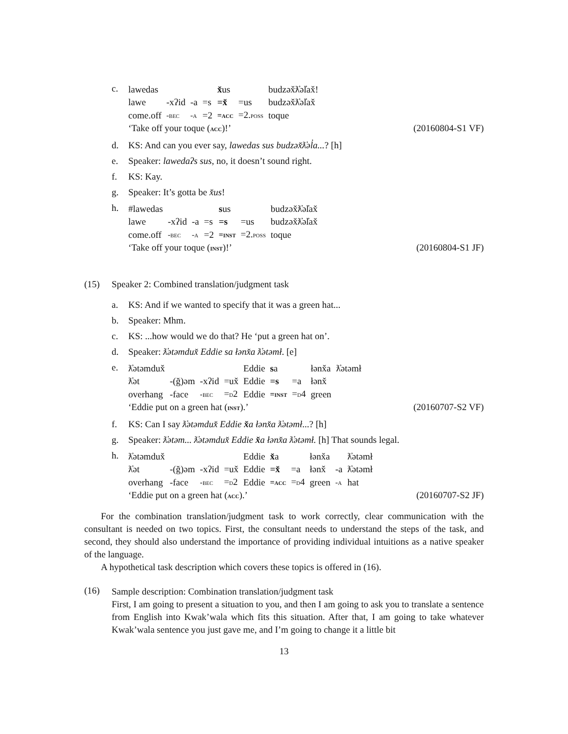c.
| lawedas | | | | x̌ us | | budzəx̌ƛ̓əl̓ax̌! |
| lawe | -xʔid | -a | =s | =x̌ | =us | budzəx̌ƛ̓əl̓ax̌ |
| come.off | -bec | -a | =2 | =acc | =2. poss | toque |
‘Take off your toque (acc)!’ (20160804-S1 VF)
d. KS: And can you ever say, lawedas sus budzəx̌ƛ̓əl̓a...? [h]
e. Speaker: lawedaʔs sus, no, it doesn’t sound right.
f. KS: Kay.
g. Speaker: It’s gotta be x̌us!
h.
| #lawedas | | | | s us | | budzəx̌ƛ̓əl̓ax̌ |
| lawe | -xʔid | -a | =s | =s | =us | budzəx̌ƛ̓əl̓ax̌ |
| come.off | -bec | -a | =2 | =inst | =2. poss | toque |
‘Take off your toque (inst)!’ (20160804-S1 JF)
(15) Speaker 2: Combined translation/judgment task
a. KS: And if we wanted to specify that it was a green hat...
b. Speaker: Mhm.
c. KS: ...how would we do that? He ‘put a green hat on’.
d. Speaker: ƛ̓ətəmdux̌ Eddie sa łənx̌a ƛ̓ətəmł. [e]
e.
| ƛ̓ətəmdux̌ | | | | Eddie | s a | | łənx̌a | ƛ̓ətəmł |
| ƛ̓ət | -(ğ)əm | -xʔid | =ux̌ | Eddie | =s | =a | łənx̌ | |
| overhang | -face | -bec | = d 2 | Eddie | =inst | = d 4 | green | |
‘Eddie put on a green hat (inst).’ (20160707-S2 VF)
f. KS: Can I say ƛ̓ətəmdux̌ Eddie x̌a łənx̌a ƛ̓ətəmł...? [h]
g. Speaker: ƛ̓ətəm... ƛ̓ətəmdux̌ Eddie x̌a łənx̌a ƛ̓ətəmł. [h] That sounds legal.
h.
| ƛ̓ətəmdux̌ | | | | Eddie | x̌ a | | łənx̌a | | ƛ̓ətəmł |
| ƛ̓ət | -(ğ)əm | -xʔid | =ux̌ | Eddie | =x̌ | =a | łənx̌ | -a | ƛ̓ətəmł |
| overhang | -face | -bec | = d 2 | Eddie | =acc | = d 4 | green | -a | hat |
‘Eddie put on a green hat (acc).’ (20160707-S2 JF)
For the combination translation/judgment task to work correctly, clear communication with the consultant is needed on two topics. First, the consultant needs to understand the steps of the task, and second, they should also understand the importance of providing individual intuitions as a native speaker of the language.
A hypothetical task description which covers these topics is offered in (16).
(16)
Sample description: Combination translation/judgment task
First, I am going to present a situation to you, and then I am going to ask you to translate a sentence from English into Kwak’wala which fits this situation. After that, I am going to take whatever Kwak’wala sentence you just gave me, and I’m going to change it a little bit
13